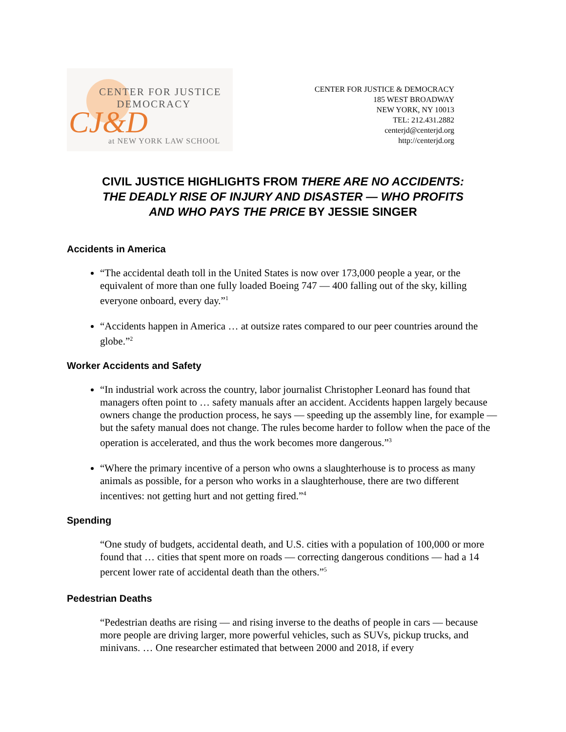CENTER FOR JUSTICE
DEMOCRACY
CJ&D
at NEW YORK LAW SCHOOL
CENTER FOR JUSTICE & DEMOCRACY
185 WEST BROADWAY
NEW YORK, NY 10013
TEL: 212.431.2882
centerjd@centerjd.org
http://centerjd.org
CIVIL JUSTICE HIGHLIGHTS FROM THERE ARE NO ACCIDENTS:
THE DEADLY RISE OF INJURY AND DISASTER — WHO PROFITS
AND WHO PAYS THE PRICE BY JESSIE SINGER
Accidents in America
“The accidental death toll in the United States is now over 173,000 people a year, or the equivalent of more than one fully loaded Boeing 747 — 400 falling out of the sky, killing everyone onboard, every day.”<sup>1</sup>
“Accidents happen in America … at outsize rates compared to our peer countries around the globe.”<sup>2</sup>
Worker Accidents and Safety
“In industrial work across the country, labor journalist Christopher Leonard has found that managers often point to … safety manuals after an accident. Accidents happen largely because owners change the production process, he says — speeding up the assembly line, for example — but the safety manual does not change. The rules become harder to follow when the pace of the operation is accelerated, and thus the work becomes more dangerous.”<sup>3</sup>
“Where the primary incentive of a person who owns a slaughterhouse is to process as many animals as possible, for a person who works in a slaughterhouse, there are two different incentives: not getting hurt and not getting fired.”<sup>4</sup>
Spending
“One study of budgets, accidental death, and U.S. cities with a population of 100,000 or more found that … cities that spent more on roads — correcting dangerous conditions — had a 14 percent lower rate of accidental death than the others.”<sup>5</sup>
Pedestrian Deaths
“Pedestrian deaths are rising — and rising inverse to the deaths of people in cars — because more people are driving larger, more powerful vehicles, such as SUVs, pickup trucks, and minivans. … One researcher estimated that between 2000 and 2018, if every